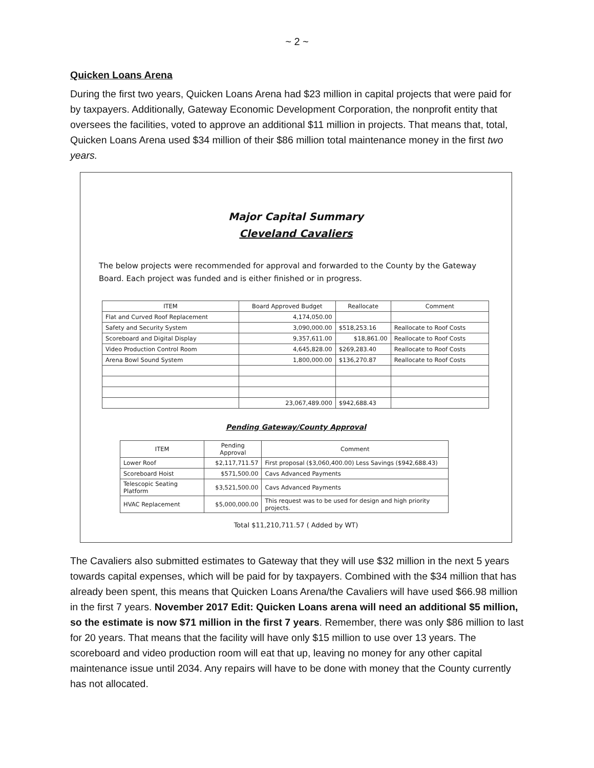~ 2 ~
Quicken Loans Arena
During the first two years, Quicken Loans Arena had $23 million in capital projects that were paid for by taxpayers. Additionally, Gateway Economic Development Corporation, the nonprofit entity that oversees the facilities, voted to approve an additional $11 million in projects. That means that, total, Quicken Loans Arena used $34 million of their $86 million total maintenance money in the first two years.
Major Capital Summary
Cleveland Cavaliers
The below projects were recommended for approval and forwarded to the County by the Gateway Board. Each project was funded and is either finished or in progress.
| ITEM | Board Approved Budget | Reallocate | Comment |
| --- | --- | --- | --- |
| Flat and Curved Roof Replacement | 4,174,050.00 | | |
| Safety and Security System | 3,090,000.00 | $518,253.16 | Reallocate to Roof Costs |
| Scoreboard and Digital Display | 9,357,611.00 | $18,861.00 | Reallocate to Roof Costs |
| Video Production Control Room | 4,645,828.00 | $269,283.40 | Reallocate to Roof Costs |
| Arena Bowl Sound System | 1,800,000.00 | $136,270.87 | Reallocate to Roof Costs |
| | 23,067,489.000 | $942,688.43 | |
Pending Gateway/County Approval
| ITEM | Pending Approval | Comment |
| --- | --- | --- |
| Lower Roof | $2,117,711.57 | First proposal ($3,060,400.00) Less Savings ($942,688.43) |
| Scoreboard Hoist | $571,500.00 | Cavs Advanced Payments |
| Telescopic Seating Platform | $3,521,500.00 | Cavs Advanced Payments |
| HVAC Replacement | $5,000,000.00 | This request was to be used for design and high priority projects. |
Total $11,210,711.57 ( Added by WT)
The Cavaliers also submitted estimates to Gateway that they will use $32 million in the next 5 years towards capital expenses, which will be paid for by taxpayers. Combined with the $34 million that has already been spent, this means that Quicken Loans Arena/the Cavaliers will have used $66.98 million in the first 7 years. November 2017 Edit: Quicken Loans arena will need an additional $5 million, so the estimate is now $71 million in the first 7 years. Remember, there was only $86 million to last for 20 years. That means that the facility will have only $15 million to use over 13 years. The scoreboard and video production room will eat that up, leaving no money for any other capital maintenance issue until 2034. Any repairs will have to be done with money that the County currently has not allocated.